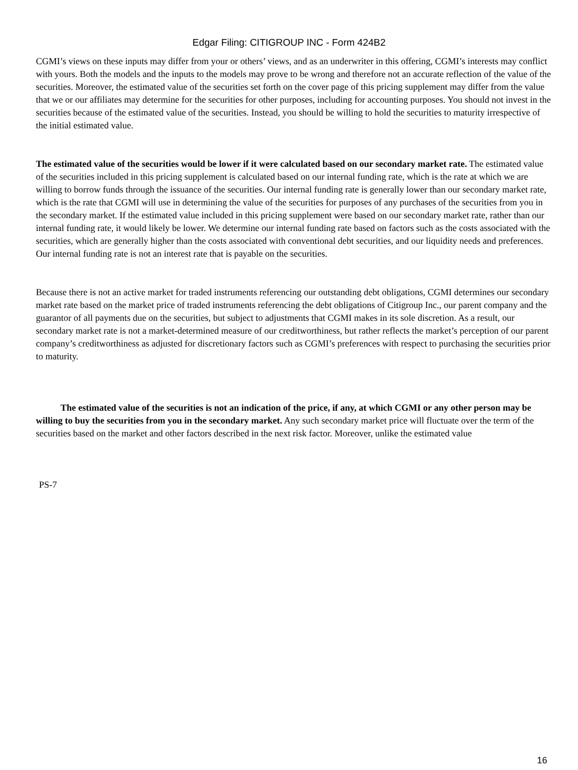Edgar Filing: CITIGROUP INC - Form 424B2
CGMI’s views on these inputs may differ from your or others’ views, and as an underwriter in this offering, CGMI’s interests may conflict with yours. Both the models and the inputs to the models may prove to be wrong and therefore not an accurate reflection of the value of the securities. Moreover, the estimated value of the securities set forth on the cover page of this pricing supplement may differ from the value that we or our affiliates may determine for the securities for other purposes, including for accounting purposes. You should not invest in the securities because of the estimated value of the securities. Instead, you should be willing to hold the securities to maturity irrespective of the initial estimated value.
The estimated value of the securities would be lower if it were calculated based on our secondary market rate. The estimated value of the securities included in this pricing supplement is calculated based on our internal funding rate, which is the rate at which we are willing to borrow funds through the issuance of the securities. Our internal funding rate is generally lower than our secondary market rate, which is the rate that CGMI will use in determining the value of the securities for purposes of any purchases of the securities from you in the secondary market. If the estimated value included in this pricing supplement were based on our secondary market rate, rather than our internal funding rate, it would likely be lower. We determine our internal funding rate based on factors such as the costs associated with the securities, which are generally higher than the costs associated with conventional debt securities, and our liquidity needs and preferences. Our internal funding rate is not an interest rate that is payable on the securities.
Because there is not an active market for traded instruments referencing our outstanding debt obligations, CGMI determines our secondary market rate based on the market price of traded instruments referencing the debt obligations of Citigroup Inc., our parent company and the guarantor of all payments due on the securities, but subject to adjustments that CGMI makes in its sole discretion. As a result, our secondary market rate is not a market-determined measure of our creditworthiness, but rather reflects the market’s perception of our parent company’s creditworthiness as adjusted for discretionary factors such as CGMI’s preferences with respect to purchasing the securities prior to maturity.
The estimated value of the securities is not an indication of the price, if any, at which CGMI or any other person may be willing to buy the securities from you in the secondary market. Any such secondary market price will fluctuate over the term of the securities based on the market and other factors described in the next risk factor. Moreover, unlike the estimated value
PS-7
16